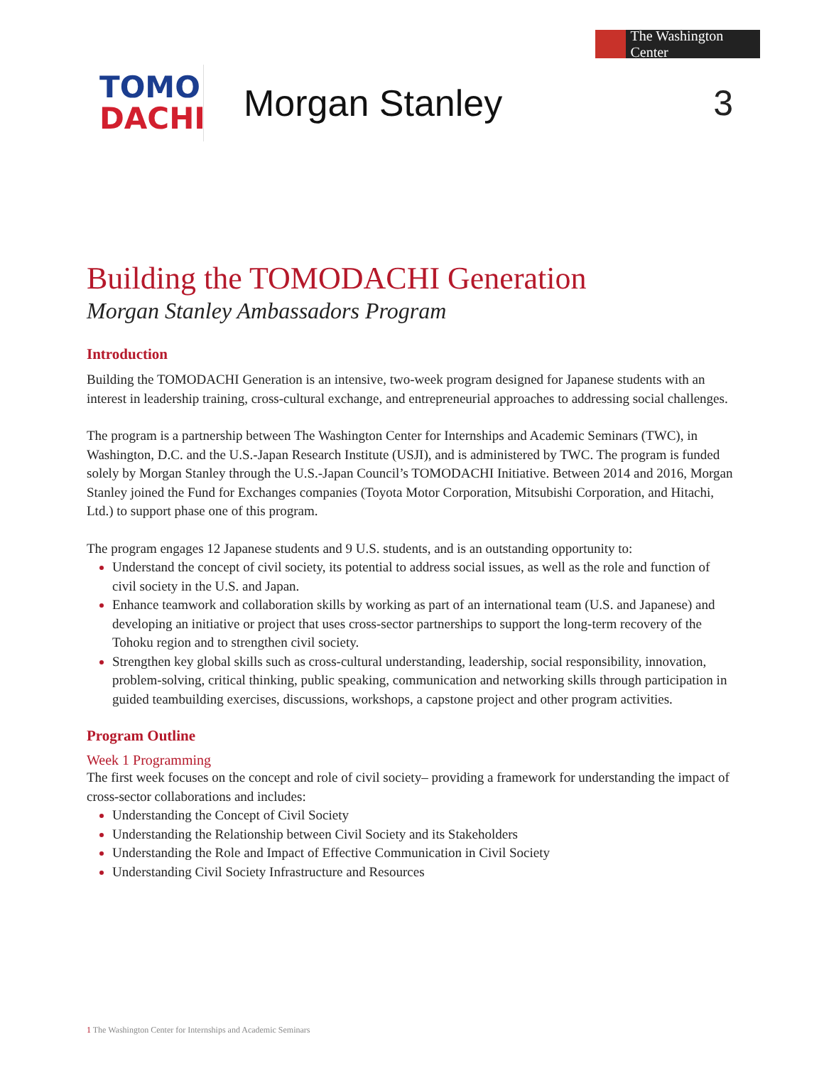The Washington Center
TOMO
DACHI
Morgan Stanley 3
Building the TOMODACHI Generation
Morgan Stanley Ambassadors Program
Introduction
Building the TOMODACHI Generation is an intensive, two-week program designed for Japanese students with an interest in leadership training, cross-cultural exchange, and entrepreneurial approaches to addressing social challenges.
The program is a partnership between The Washington Center for Internships and Academic Seminars (TWC), in Washington, D.C. and the U.S.-Japan Research Institute (USJI), and is administered by TWC. The program is funded solely by Morgan Stanley through the U.S.-Japan Council’s TOMODACHI Initiative. Between 2014 and 2016, Morgan Stanley joined the Fund for Exchanges companies (Toyota Motor Corporation, Mitsubishi Corporation, and Hitachi, Ltd.) to support phase one of this program.
The program engages 12 Japanese students and 9 U.S. students, and is an outstanding opportunity to:
Understand the concept of civil society, its potential to address social issues, as well as the role and function of civil society in the U.S. and Japan.
Enhance teamwork and collaboration skills by working as part of an international team (U.S. and Japanese) and developing an initiative or project that uses cross-sector partnerships to support the long-term recovery of the Tohoku region and to strengthen civil society.
Strengthen key global skills such as cross-cultural understanding, leadership, social responsibility, innovation, problem-solving, critical thinking, public speaking, communication and networking skills through participation in guided teambuilding exercises, discussions, workshops, a capstone project and other program activities.
Program Outline
Week 1 Programming
The first week focuses on the concept and role of civil society– providing a framework for understanding the impact of cross-sector collaborations and includes:
Understanding the Concept of Civil Society
Understanding the Relationship between Civil Society and its Stakeholders
Understanding the Role and Impact of Effective Communication in Civil Society
Understanding Civil Society Infrastructure and Resources
1 The Washington Center for Internships and Academic Seminars